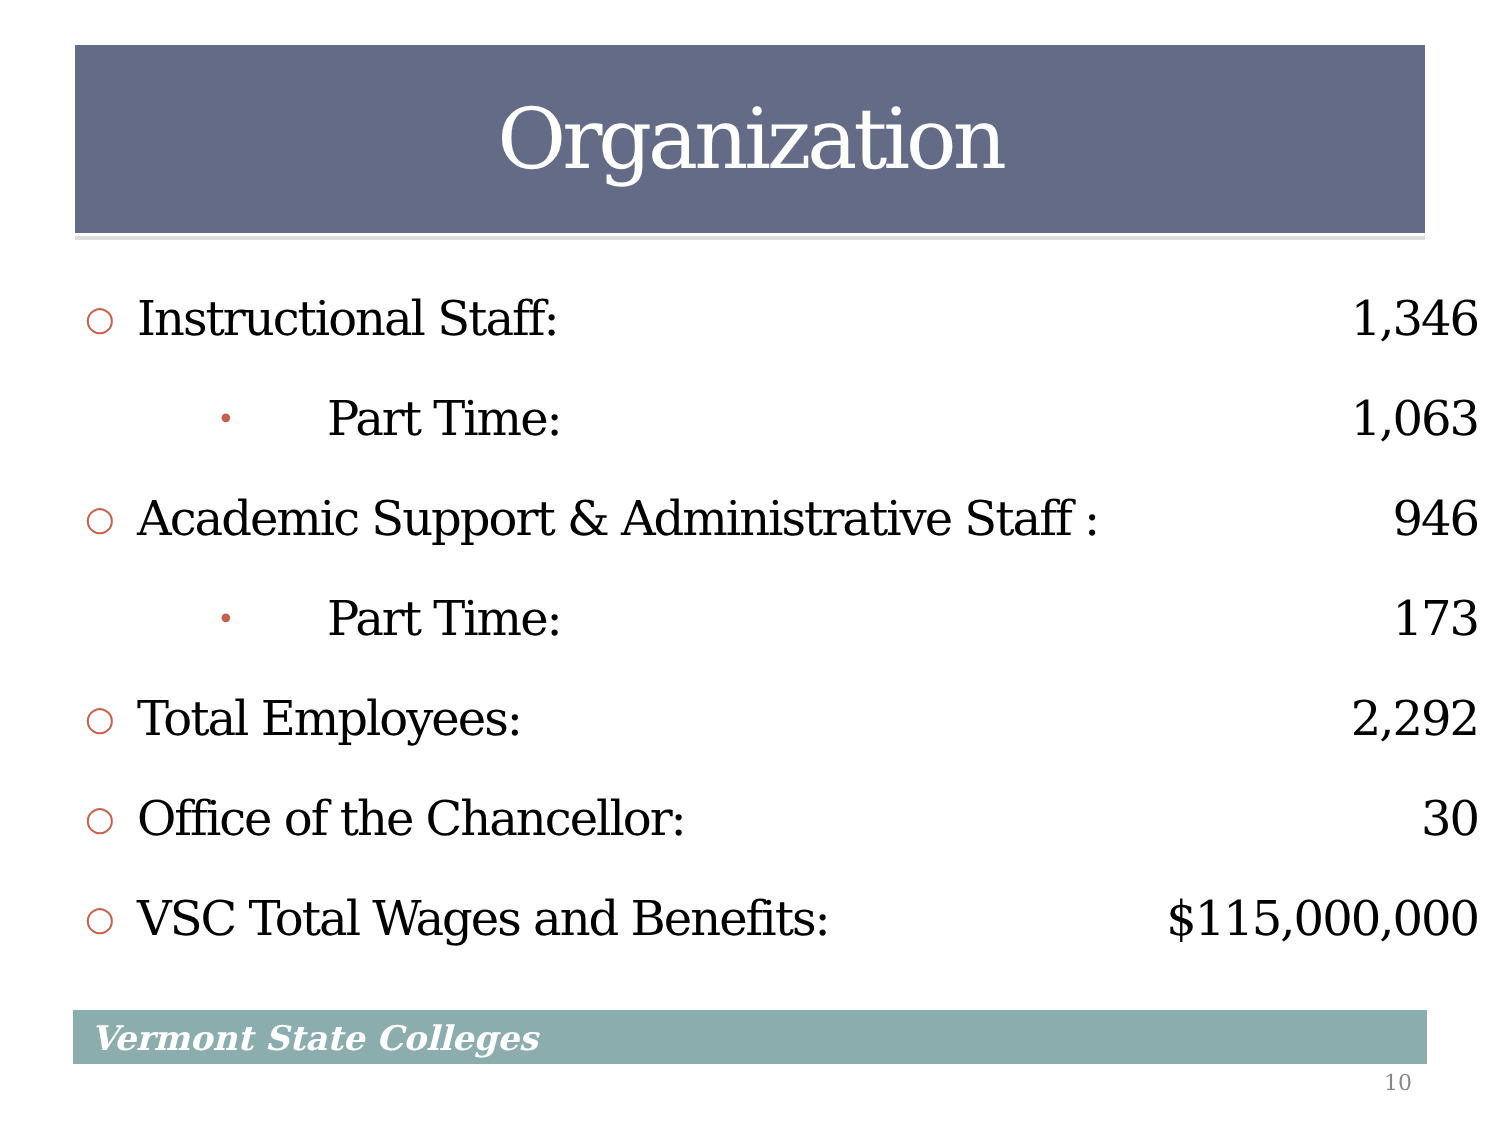Organization
| ○ | Instructional Staff: | | 1,346 |
| | • | Part Time: | 1,063 |
| ○ | Academic Support & Administrative Staff : | | 946 |
| | • | Part Time: | 173 |
| ○ | Total Employees: | | 2,292 |
| ○ | Office of the Chancellor: | | 30 |
| ○ | VSC Total Wages and Benefits: | | $115,000,000 |
Vermont State Colleges
10